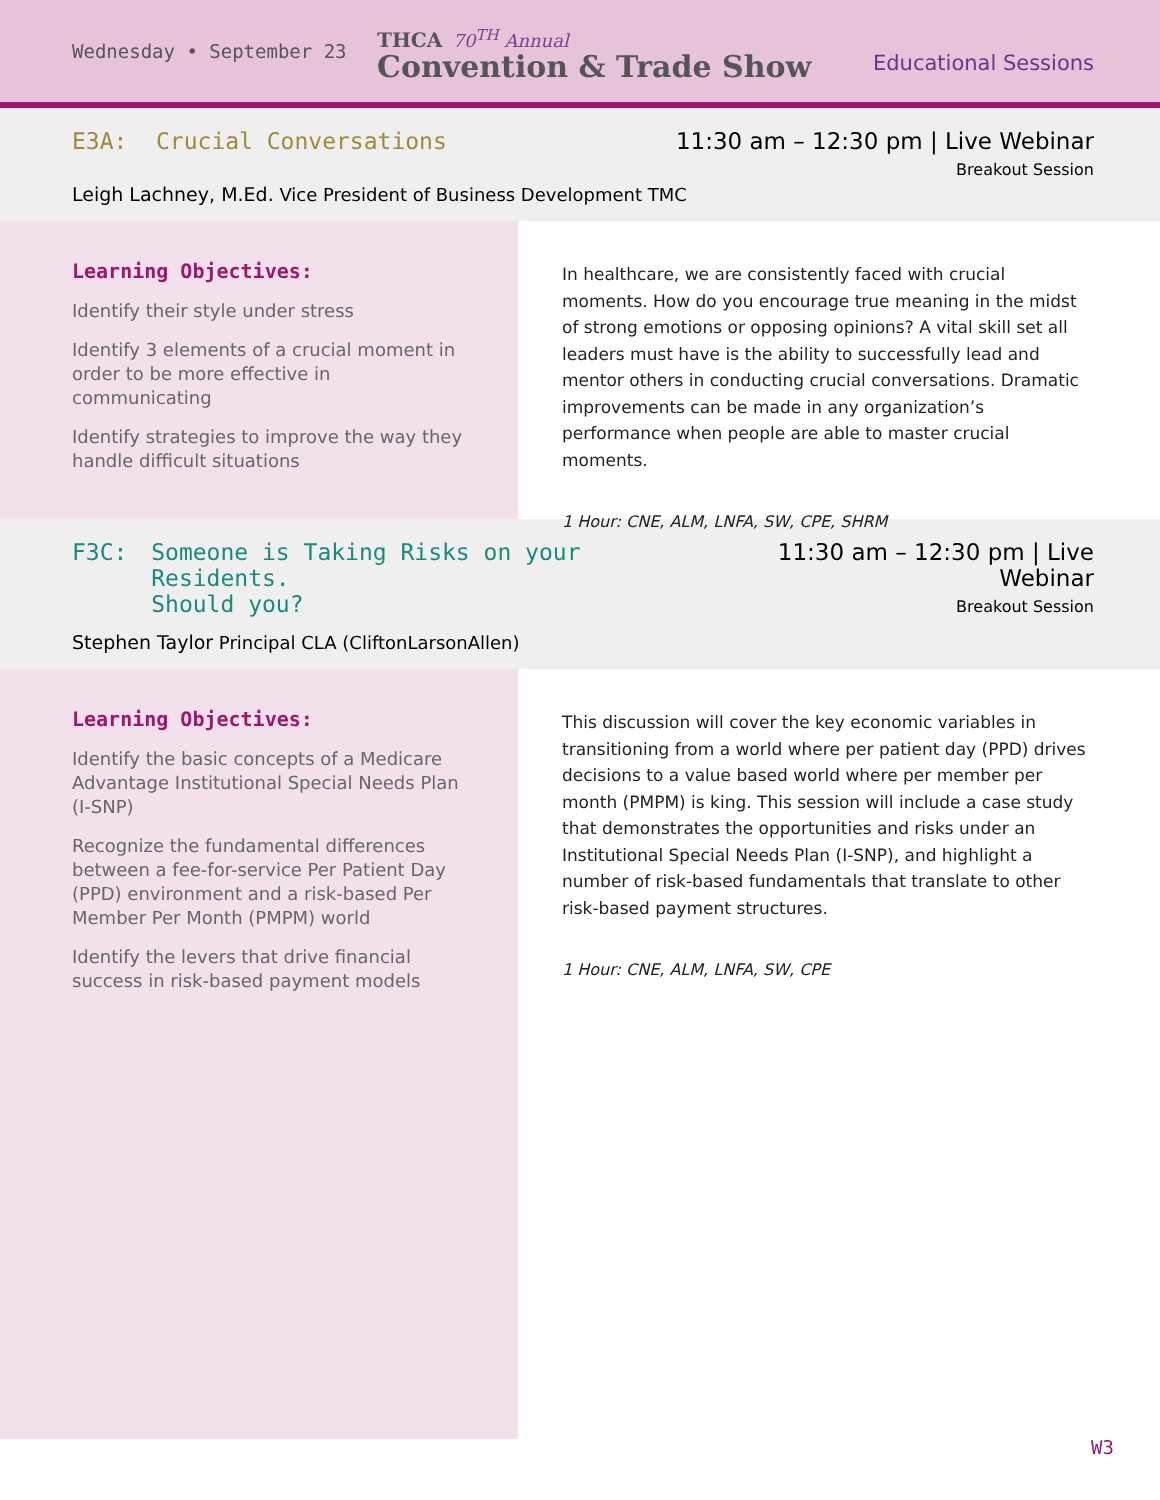Wednesday • September 23
THCA 70<sup>TH</sup> Annual
Convention & Trade Show
Educational Sessions
E3A: Crucial Conversations 11:30 am – 12:30 pm | Live Webinar
Breakout Session
Leigh Lachney, M.Ed. Vice President of Business Development TMC
Learning Objectives:
Identify their style under stress
Identify 3 elements of a crucial moment in order to be more effective in communicating
Identify strategies to improve the way they handle difficult situations
In healthcare, we are consistently faced with crucial moments. How do you encourage true meaning in the midst of strong emotions or opposing opinions? A vital skill set all leaders must have is the ability to successfully lead and mentor others in conducting crucial conversations. Dramatic improvements can be made in any organization’s performance when people are able to master crucial moments.
1 Hour: CNE, ALM, LNFA, SW, CPE, SHRM
F3C: Someone is Taking Risks on your Residents.
Should you?
11:30 am – 12:30 pm | Live Webinar
Breakout Session
Stephen Taylor Principal CLA (CliftonLarsonAllen)
Learning Objectives:
Identify the basic concepts of a Medicare Advantage Institutional Special Needs Plan (I-SNP)
Recognize the fundamental differences between a fee-for-service Per Patient Day (PPD) environment and a risk-based Per Member Per Month (PMPM) world
Identify the levers that drive financial success in risk-based payment models
This discussion will cover the key economic variables in transitioning from a world where per patient day (PPD) drives decisions to a value based world where per member per month (PMPM) is king. This session will include a case study that demonstrates the opportunities and risks under an Institutional Special Needs Plan (I-SNP), and highlight a number of risk-based fundamentals that translate to other risk-based payment structures.
1 Hour: CNE, ALM, LNFA, SW, CPE
W3